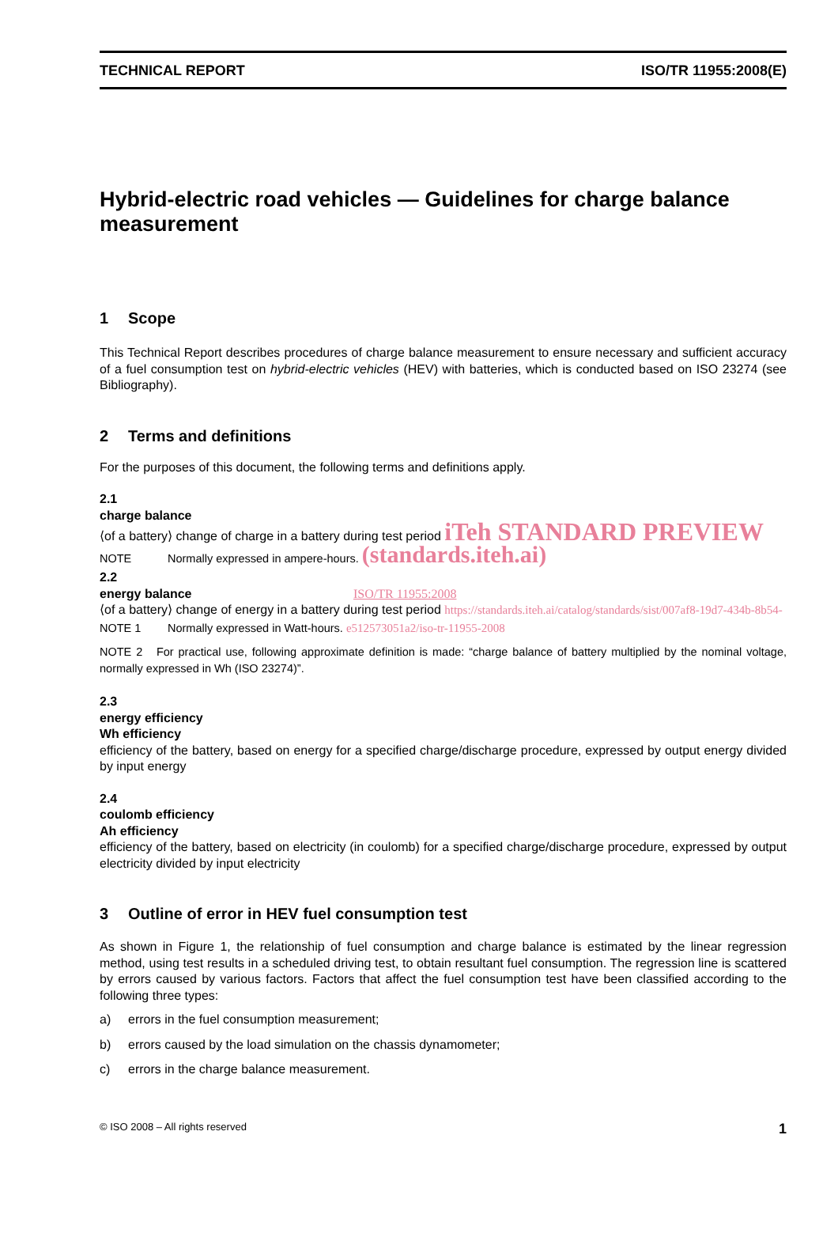TECHNICAL REPORT ISO/TR 11955:2008(E)
Hybrid-electric road vehicles — Guidelines for charge balance measurement
1 Scope
This Technical Report describes procedures of charge balance measurement to ensure necessary and sufficient accuracy of a fuel consumption test on hybrid-electric vehicles (HEV) with batteries, which is conducted based on ISO 23274 (see Bibliography).
2 Terms and definitions
For the purposes of this document, the following terms and definitions apply.
2.1
charge balance
⟨of a battery⟩ change of charge in a battery during test period iTeh STANDARD PREVIEW
NOTE Normally expressed in ampere-hours. (standards.iteh.ai)
2.2
energy balance ISO/TR 11955:2008
⟨of a battery⟩ change of energy in a battery during test period https://standards.iteh.ai/catalog/standards/sist/007af8-19d7-434b-8b54-
NOTE 1 Normally expressed in Watt-hours. e512573051a2/iso-tr-11955-2008
NOTE 2 For practical use, following approximate definition is made: “charge balance of battery multiplied by the nominal voltage, normally expressed in Wh (ISO 23274)”.
2.3
energy efficiency
Wh efficiency
efficiency of the battery, based on energy for a specified charge/discharge procedure, expressed by output energy divided by input energy
2.4
coulomb efficiency
Ah efficiency
efficiency of the battery, based on electricity (in coulomb) for a specified charge/discharge procedure, expressed by output electricity divided by input electricity
3 Outline of error in HEV fuel consumption test
As shown in Figure 1, the relationship of fuel consumption and charge balance is estimated by the linear regression method, using test results in a scheduled driving test, to obtain resultant fuel consumption. The regression line is scattered by errors caused by various factors. Factors that affect the fuel consumption test have been classified according to the following three types:
a) errors in the fuel consumption measurement;
b) errors caused by the load simulation on the chassis dynamometer;
c) errors in the charge balance measurement.
© ISO 2008 – All rights reserved 1